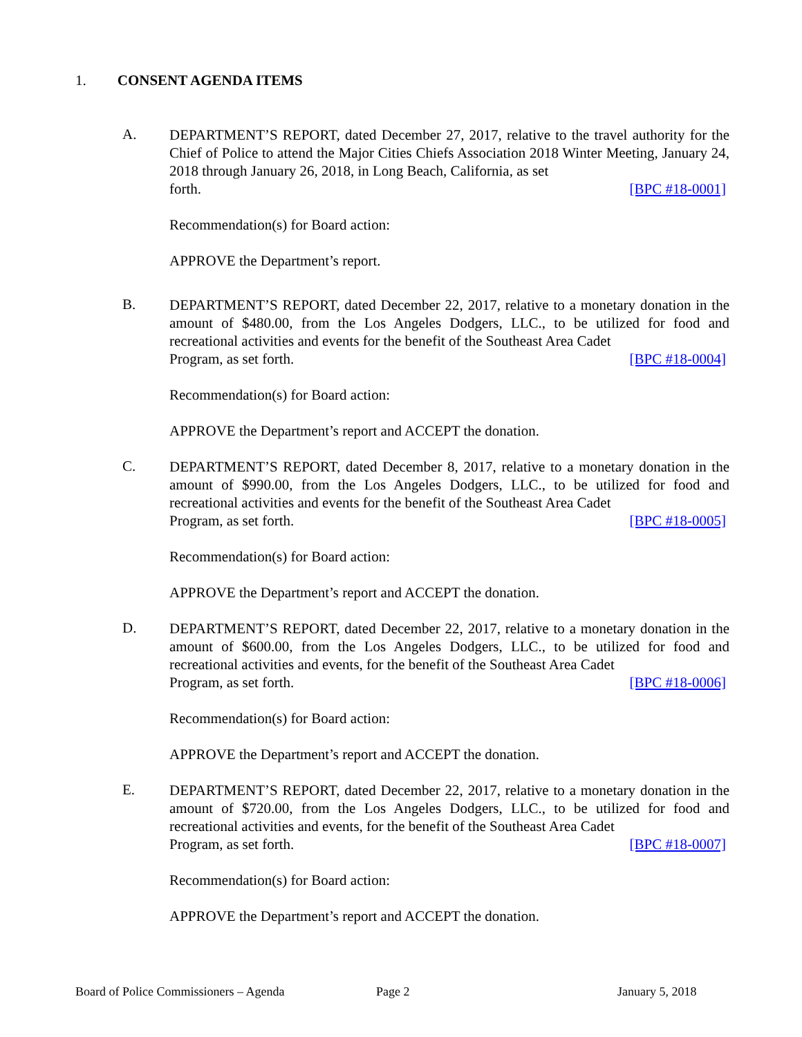1. CONSENT AGENDA ITEMS
A.
DEPARTMENT’S REPORT, dated December 27, 2017, relative to the travel authority for the Chief of Police to attend the Major Cities Chiefs Association 2018 Winter Meeting, January 24, 2018 through January 26, 2018, in Long Beach, California, as set
forth. [BPC #18-0001]
Recommendation(s) for Board action:
APPROVE the Department’s report.
B.
DEPARTMENT’S REPORT, dated December 22, 2017, relative to a monetary donation in the amount of $480.00, from the Los Angeles Dodgers, LLC., to be utilized for food and recreational activities and events for the benefit of the Southeast Area Cadet
Program, as set forth. [BPC #18-0004]
Recommendation(s) for Board action:
APPROVE the Department’s report and ACCEPT the donation.
C.
DEPARTMENT’S REPORT, dated December 8, 2017, relative to a monetary donation in the amount of $990.00, from the Los Angeles Dodgers, LLC., to be utilized for food and recreational activities and events for the benefit of the Southeast Area Cadet
Program, as set forth. [BPC #18-0005]
Recommendation(s) for Board action:
APPROVE the Department’s report and ACCEPT the donation.
D.
DEPARTMENT’S REPORT, dated December 22, 2017, relative to a monetary donation in the amount of $600.00, from the Los Angeles Dodgers, LLC., to be utilized for food and recreational activities and events, for the benefit of the Southeast Area Cadet
Program, as set forth. [BPC #18-0006]
Recommendation(s) for Board action:
APPROVE the Department’s report and ACCEPT the donation.
E.
DEPARTMENT’S REPORT, dated December 22, 2017, relative to a monetary donation in the amount of $720.00, from the Los Angeles Dodgers, LLC., to be utilized for food and recreational activities and events, for the benefit of the Southeast Area Cadet
Program, as set forth. [BPC #18-0007]
Recommendation(s) for Board action:
APPROVE the Department’s report and ACCEPT the donation.
Board of Police Commissioners – Agenda Page 2 January 5, 2018